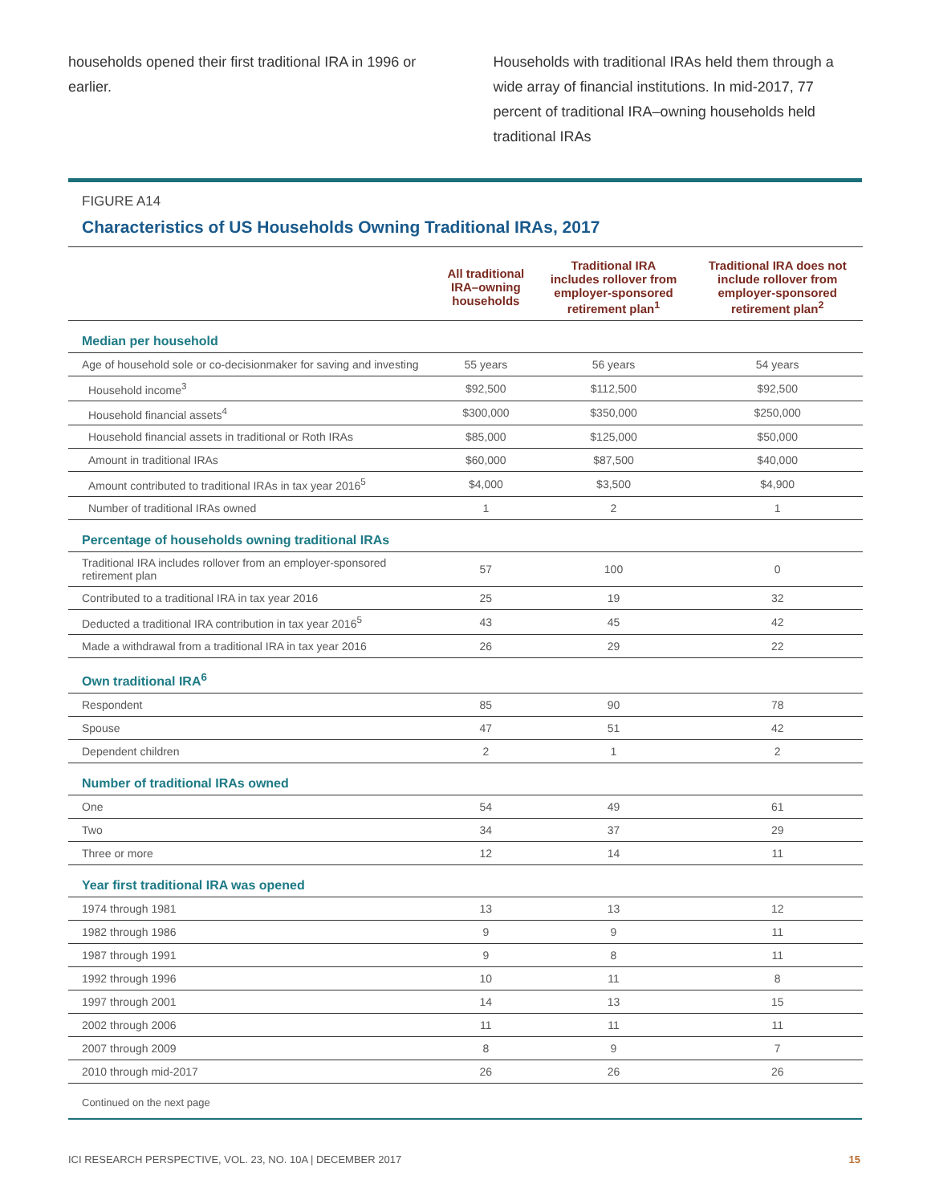households opened their first traditional IRA in 1996 or earlier.
Households with traditional IRAs held them through a wide array of financial institutions. In mid-2017, 77 percent of traditional IRA–owning households held traditional IRAs
FIGURE A14
Characteristics of US Households Owning Traditional IRAs, 2017
| | All traditional IRA–owning households | Traditional IRA includes rollover from employer-sponsored retirement plan<sup>1</sup> | Traditional IRA does not include rollover from employer-sponsored retirement plan<sup>2</sup> |
| --- | --- | --- | --- |
| Median per household | | | |
| Age of household sole or co-decisionmaker for saving and investing | 55 years | 56 years | 54 years |
| Household income<sup>3</sup> | $92,500 | $112,500 | $92,500 |
| Household financial assets<sup>4</sup> | $300,000 | $350,000 | $250,000 |
| Household financial assets in traditional or Roth IRAs | $85,000 | $125,000 | $50,000 |
| Amount in traditional IRAs | $60,000 | $87,500 | $40,000 |
| Amount contributed to traditional IRAs in tax year 2016<sup>5</sup> | $4,000 | $3,500 | $4,900 |
| Number of traditional IRAs owned | 1 | 2 | 1 |
| Percentage of households owning traditional IRAs | | | |
| Traditional IRA includes rollover from an employer-sponsored retirement plan | 57 | 100 | 0 |
| Contributed to a traditional IRA in tax year 2016 | 25 | 19 | 32 |
| Deducted a traditional IRA contribution in tax year 2016<sup>5</sup> | 43 | 45 | 42 |
| Made a withdrawal from a traditional IRA in tax year 2016 | 26 | 29 | 22 |
| Own traditional IRA<sup>6</sup> | | | |
| Respondent | 85 | 90 | 78 |
| Spouse | 47 | 51 | 42 |
| Dependent children | 2 | 1 | 2 |
| Number of traditional IRAs owned | | | |
| One | 54 | 49 | 61 |
| Two | 34 | 37 | 29 |
| Three or more | 12 | 14 | 11 |
| Year first traditional IRA was opened | | | |
| 1974 through 1981 | 13 | 13 | 12 |
| 1982 through 1986 | 9 | 9 | 11 |
| 1987 through 1991 | 9 | 8 | 11 |
| 1992 through 1996 | 10 | 11 | 8 |
| 1997 through 2001 | 14 | 13 | 15 |
| 2002 through 2006 | 11 | 11 | 11 |
| 2007 through 2009 | 8 | 9 | 7 |
| 2010 through mid-2017 | 26 | 26 | 26 |
Continued on the next page
ICI RESEARCH PERSPECTIVE, VOL. 23, NO. 10A | DECEMBER 2017 15